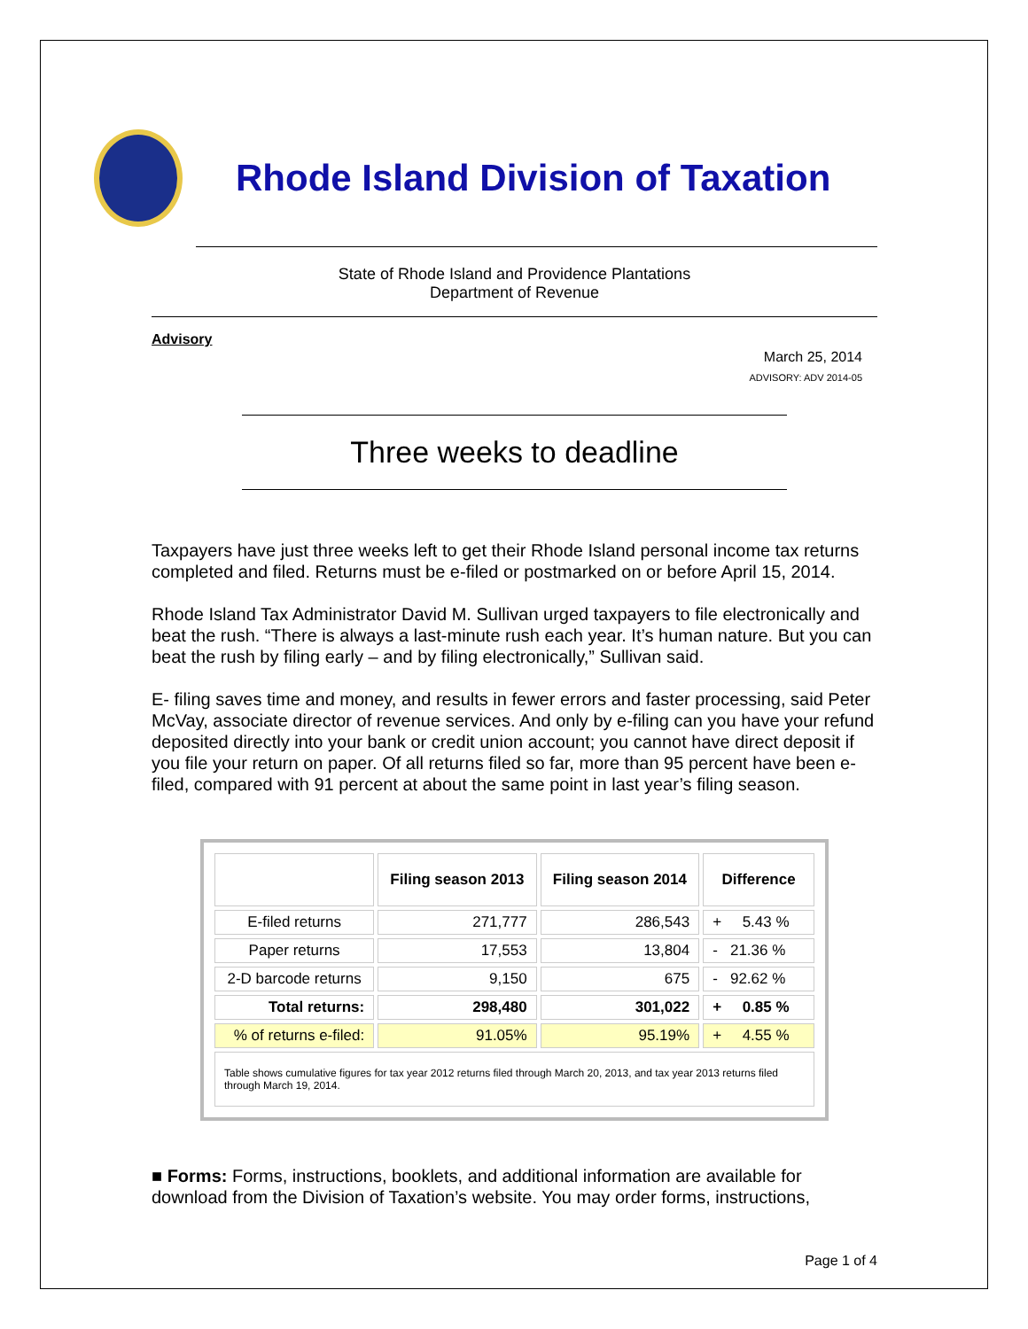Rhode Island Division of Taxation
State of Rhode Island and Providence Plantations
Department of Revenue
Advisory
March 25, 2014
ADVISORY: ADV 2014-05
Three weeks to deadline
Taxpayers have just three weeks left to get their Rhode Island personal income tax returns completed and filed. Returns must be e-filed or postmarked on or before April 15, 2014.
Rhode Island Tax Administrator David M. Sullivan urged taxpayers to file electronically and beat the rush. “There is always a last-minute rush each year. It’s human nature. But you can beat the rush by filing early – and by filing electronically,” Sullivan said.
E- filing saves time and money, and results in fewer errors and faster processing, said Peter McVay, associate director of revenue services. And only by e-filing can you have your refund deposited directly into your bank or credit union account; you cannot have direct deposit if you file your return on paper. Of all returns filed so far, more than 95 percent have been e-filed, compared with 91 percent at about the same point in last year’s filing season.
| | Filing season 2013 | Filing season 2014 | Difference |
| --- | --- | --- | --- |
| E-filed returns | 271,777 | 286,543 | + 5.43 % |
| Paper returns | 17,553 | 13,804 | - 21.36 % |
| 2-D barcode returns | 9,150 | 675 | - 92.62 % |
| Total returns: | 298,480 | 301,022 | + 0.85 % |
| % of returns e-filed: | 91.05% | 95.19% | + 4.55 % |
| Table shows cumulative figures for tax year 2012 returns filed through March 20, 2013, and tax year 2013 returns filed through March 19, 2014. | | | |
■ Forms: Forms, instructions, booklets, and additional information are available for download from the Division of Taxation’s website. You may order forms, instructions,
Page 1 of 4